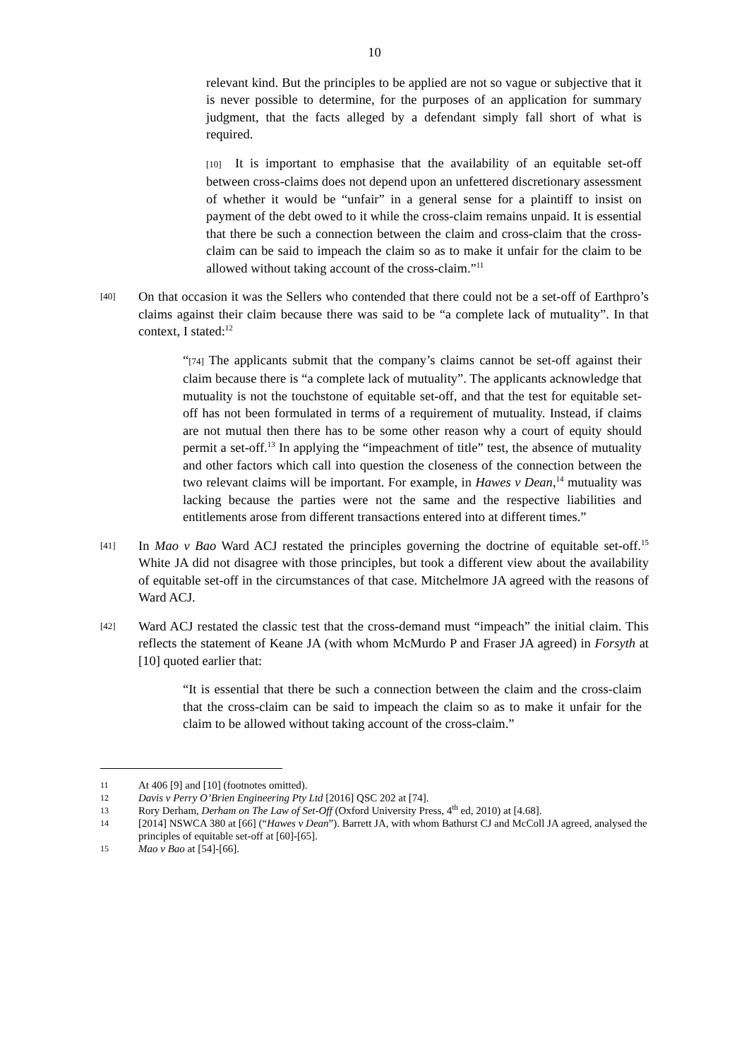10
relevant kind. But the principles to be applied are not so vague or subjective that it is never possible to determine, for the purposes of an application for summary judgment, that the facts alleged by a defendant simply fall short of what is required.
[10] It is important to emphasise that the availability of an equitable set-off between cross-claims does not depend upon an unfettered discretionary assessment of whether it would be “unfair” in a general sense for a plaintiff to insist on payment of the debt owed to it while the cross-claim remains unpaid. It is essential that there be such a connection between the claim and cross-claim that the cross-claim can be said to impeach the claim so as to make it unfair for the claim to be allowed without taking account of the cross-claim.”<sup>11</sup>
[40]
On that occasion it was the Sellers who contended that there could not be a set-off of Earthpro’s claims against their claim because there was said to be “a complete lack of mutuality”. In that context, I stated:<sup>12</sup>
“[74] The applicants submit that the company’s claims cannot be set-off against their claim because there is “a complete lack of mutuality”. The applicants acknowledge that mutuality is not the touchstone of equitable set-off, and that the test for equitable set-off has not been formulated in terms of a requirement of mutuality. Instead, if claims are not mutual then there has to be some other reason why a court of equity should permit a set-off.<sup>13</sup> In applying the “impeachment of title” test, the absence of mutuality and other factors which call into question the closeness of the connection between the two relevant claims will be important. For example, in Hawes v Dean,<sup>14</sup> mutuality was lacking because the parties were not the same and the respective liabilities and entitlements arose from different transactions entered into at different times.”
[41]
In Mao v Bao Ward ACJ restated the principles governing the doctrine of equitable set-off.<sup>15</sup> White JA did not disagree with those principles, but took a different view about the availability of equitable set-off in the circumstances of that case. Mitchelmore JA agreed with the reasons of Ward ACJ.
[42]
Ward ACJ restated the classic test that the cross-demand must “impeach” the initial claim. This reflects the statement of Keane JA (with whom McMurdo P and Fraser JA agreed) in Forsyth at [10] quoted earlier that:
“It is essential that there be such a connection between the claim and the cross-claim that the cross-claim can be said to impeach the claim so as to make it unfair for the claim to be allowed without taking account of the cross-claim.”
11
At 406 [9] and [10] (footnotes omitted).
12
Davis v Perry O’Brien Engineering Pty Ltd [2016] QSC 202 at [74].
13
Rory Derham, Derham on The Law of Set-Off (Oxford University Press, 4<sup>th</sup> ed, 2010) at [4.68].
14
[2014] NSWCA 380 at [66] (“Hawes v Dean”). Barrett JA, with whom Bathurst CJ and McColl JA agreed, analysed the principles of equitable set-off at [60]-[65].
15
Mao v Bao at [54]-[66].